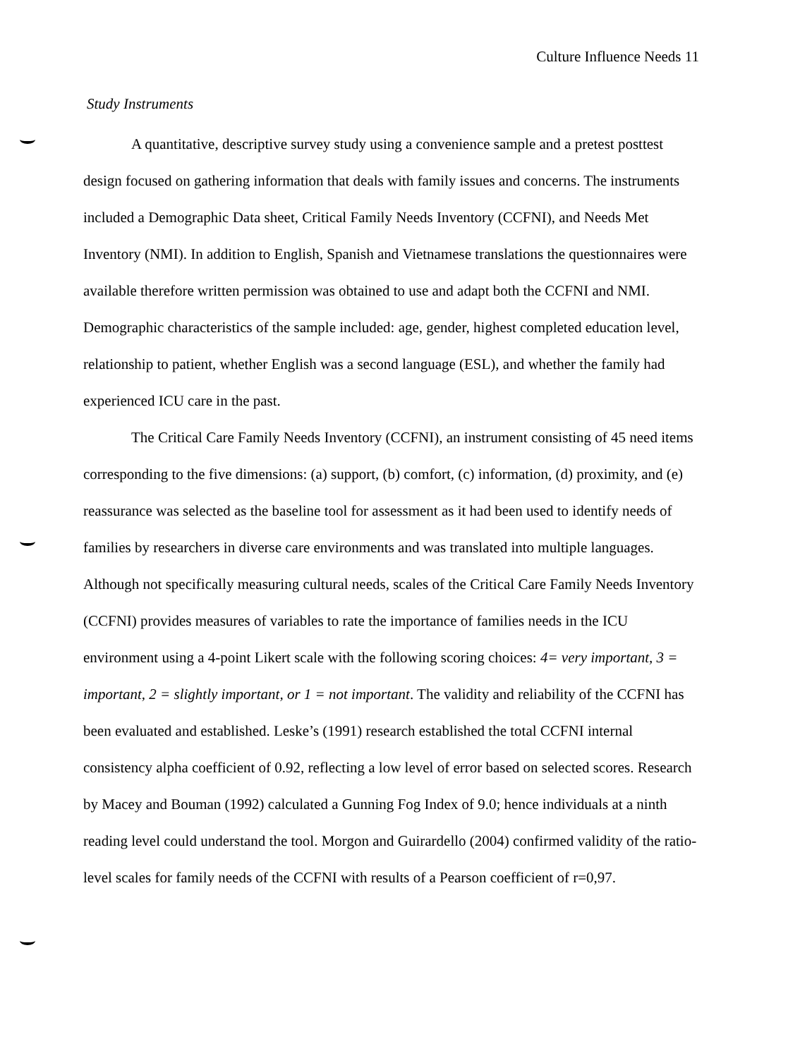Culture Influence Needs 11
Study Instruments
A quantitative, descriptive survey study using a convenience sample and a pretest posttest design focused on gathering information that deals with family issues and concerns. The instruments included a Demographic Data sheet, Critical Family Needs Inventory (CCFNI), and Needs Met Inventory (NMI). In addition to English, Spanish and Vietnamese translations the questionnaires were available therefore written permission was obtained to use and adapt both the CCFNI and NMI. Demographic characteristics of the sample included: age, gender, highest completed education level, relationship to patient, whether English was a second language (ESL), and whether the family had experienced ICU care in the past.
The Critical Care Family Needs Inventory (CCFNI), an instrument consisting of 45 need items corresponding to the five dimensions: (a) support, (b) comfort, (c) information, (d) proximity, and (e) reassurance was selected as the baseline tool for assessment as it had been used to identify needs of families by researchers in diverse care environments and was translated into multiple languages. Although not specifically measuring cultural needs, scales of the Critical Care Family Needs Inventory (CCFNI) provides measures of variables to rate the importance of families needs in the ICU environment using a 4-point Likert scale with the following scoring choices: 4= very important, 3 = important, 2 = slightly important, or 1 = not important. The validity and reliability of the CCFNI has been evaluated and established. Leske’s (1991) research established the total CCFNI internal consistency alpha coefficient of 0.92, reflecting a low level of error based on selected scores. Research by Macey and Bouman (1992) calculated a Gunning Fog Index of 9.0; hence individuals at a ninth reading level could understand the tool. Morgon and Guirardello (2004) confirmed validity of the ratio-level scales for family needs of the CCFNI with results of a Pearson coefficient of r=0,97.